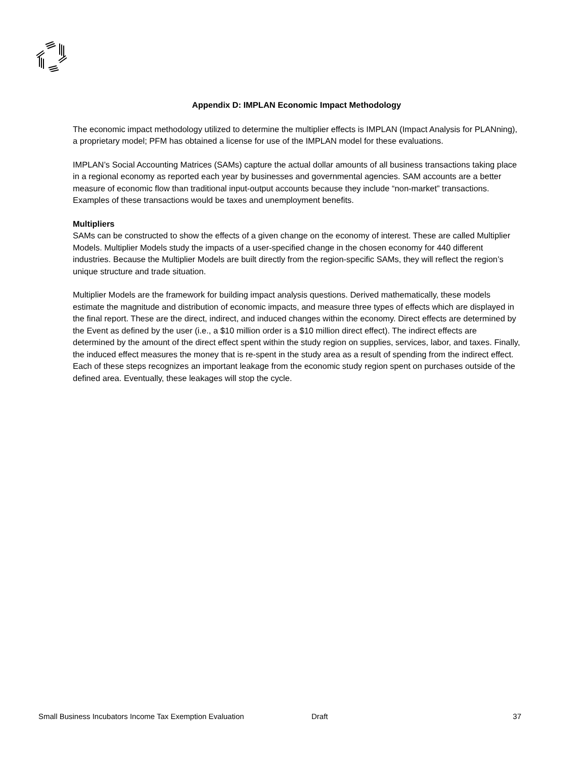Appendix D: IMPLAN Economic Impact Methodology
The economic impact methodology utilized to determine the multiplier effects is IMPLAN (Impact Analysis for PLANning), a proprietary model; PFM has obtained a license for use of the IMPLAN model for these evaluations.
IMPLAN’s Social Accounting Matrices (SAMs) capture the actual dollar amounts of all business transactions taking place in a regional economy as reported each year by businesses and governmental agencies. SAM accounts are a better measure of economic flow than traditional input-output accounts because they include “non-market” transactions. Examples of these transactions would be taxes and unemployment benefits.
Multipliers
SAMs can be constructed to show the effects of a given change on the economy of interest. These are called Multiplier Models. Multiplier Models study the impacts of a user-specified change in the chosen economy for 440 different industries. Because the Multiplier Models are built directly from the region-specific SAMs, they will reflect the region’s unique structure and trade situation.
Multiplier Models are the framework for building impact analysis questions. Derived mathematically, these models estimate the magnitude and distribution of economic impacts, and measure three types of effects which are displayed in the final report. These are the direct, indirect, and induced changes within the economy. Direct effects are determined by the Event as defined by the user (i.e., a $10 million order is a $10 million direct effect). The indirect effects are determined by the amount of the direct effect spent within the study region on supplies, services, labor, and taxes. Finally, the induced effect measures the money that is re-spent in the study area as a result of spending from the indirect effect. Each of these steps recognizes an important leakage from the economic study region spent on purchases outside of the defined area. Eventually, these leakages will stop the cycle.
Small Business Incubators Income Tax Exemption Evaluation Draft 37